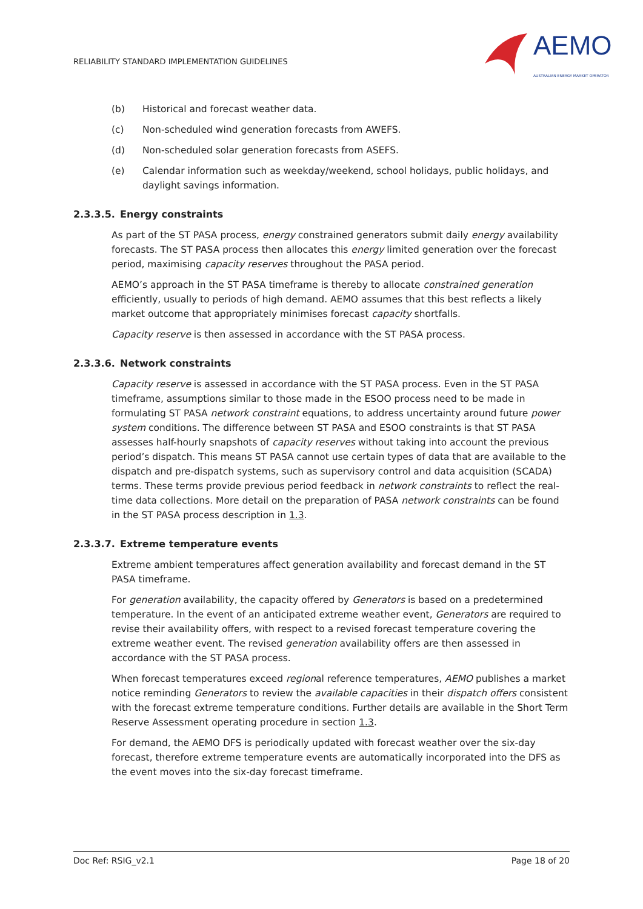RELIABILITY STANDARD IMPLEMENTATION GUIDELINES
AEMO
AUSTRALIAN ENERGY MARKET OPERATOR
(b) Historical and forecast weather data.
(c) Non-scheduled wind generation forecasts from AWEFS.
(d) Non-scheduled solar generation forecasts from ASEFS.
(e) Calendar information such as weekday/weekend, school holidays, public holidays, and daylight savings information.
2.3.3.5. Energy constraints
As part of the ST PASA process, energy constrained generators submit daily energy availability forecasts. The ST PASA process then allocates this energy limited generation over the forecast period, maximising capacity reserves throughout the PASA period.
AEMO’s approach in the ST PASA timeframe is thereby to allocate constrained generation efficiently, usually to periods of high demand. AEMO assumes that this best reflects a likely market outcome that appropriately minimises forecast capacity shortfalls.
Capacity reserve is then assessed in accordance with the ST PASA process.
2.3.3.6. Network constraints
Capacity reserve is assessed in accordance with the ST PASA process. Even in the ST PASA timeframe, assumptions similar to those made in the ESOO process need to be made in formulating ST PASA network constraint equations, to address uncertainty around future power system conditions. The difference between ST PASA and ESOO constraints is that ST PASA assesses half-hourly snapshots of capacity reserves without taking into account the previous period’s dispatch. This means ST PASA cannot use certain types of data that are available to the dispatch and pre-dispatch systems, such as supervisory control and data acquisition (SCADA) terms. These terms provide previous period feedback in network constraints to reflect the real-time data collections. More detail on the preparation of PASA network constraints can be found in the ST PASA process description in 1.3.
2.3.3.7. Extreme temperature events
Extreme ambient temperatures affect generation availability and forecast demand in the ST PASA timeframe.
For generation availability, the capacity offered by Generators is based on a predetermined temperature. In the event of an anticipated extreme weather event, Generators are required to revise their availability offers, with respect to a revised forecast temperature covering the extreme weather event. The revised generation availability offers are then assessed in accordance with the ST PASA process.
When forecast temperatures exceed regional reference temperatures, AEMO publishes a market notice reminding Generators to review the available capacities in their dispatch offers consistent with the forecast extreme temperature conditions. Further details are available in the Short Term Reserve Assessment operating procedure in section 1.3.
For demand, the AEMO DFS is periodically updated with forecast weather over the six-day forecast, therefore extreme temperature events are automatically incorporated into the DFS as the event moves into the six-day forecast timeframe.
Doc Ref: RSIG_v2.1 Page 18 of 20